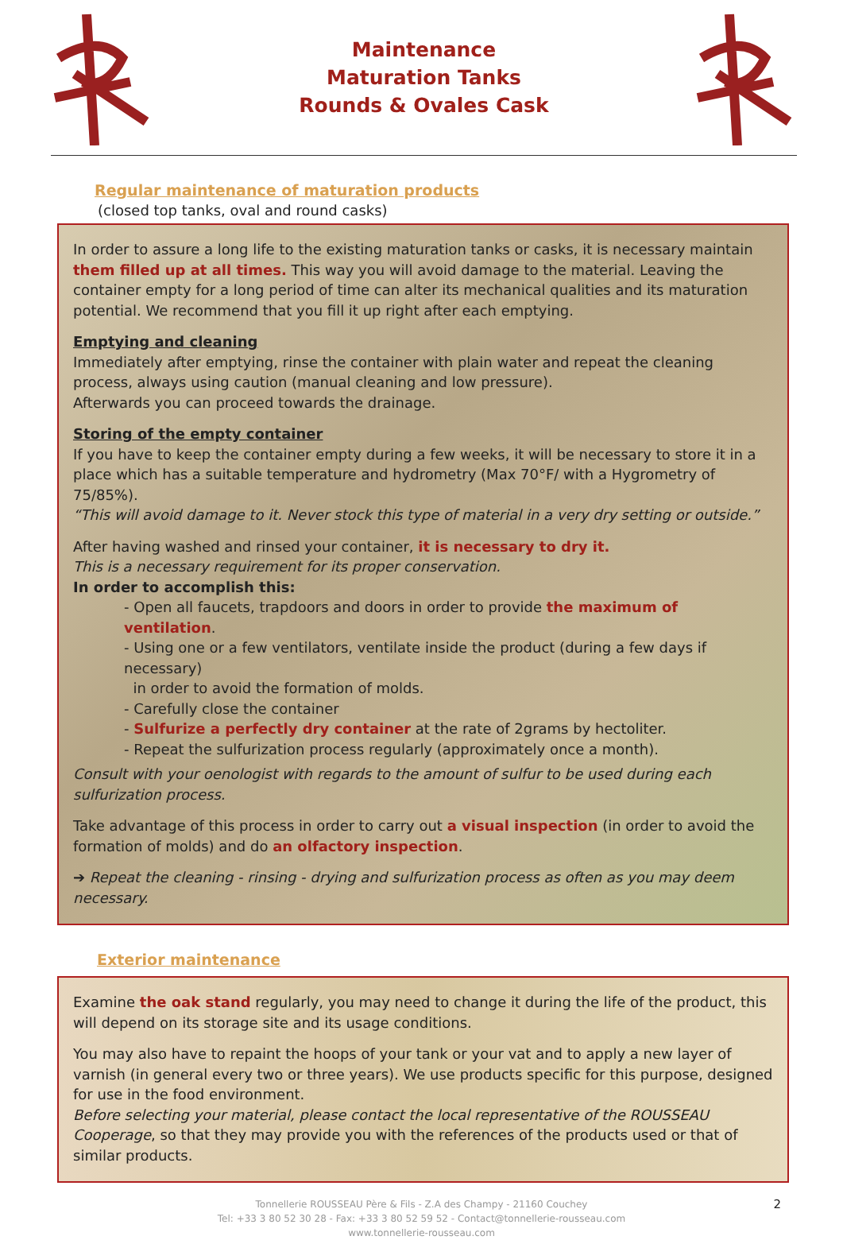Maintenance
Maturation Tanks
Rounds & Ovales Cask
Regular maintenance of maturation products
(closed top tanks, oval and round casks)
In order to assure a long life to the existing maturation tanks or casks, it is necessary maintain them filled up at all times. This way you will avoid damage to the material. Leaving the container empty for a long period of time can alter its mechanical qualities and its maturation potential. We recommend that you fill it up right after each emptying.
Emptying and cleaning
Immediately after emptying, rinse the container with plain water and repeat the cleaning process, always using caution (manual cleaning and low pressure).
Afterwards you can proceed towards the drainage.
Storing of the empty container
If you have to keep the container empty during a few weeks, it will be necessary to store it in a place which has a suitable temperature and hydrometry (Max 70°F/ with a Hygrometry of 75/85%).
“This will avoid damage to it. Never stock this type of material in a very dry setting or outside.”
After having washed and rinsed your container, it is necessary to dry it.
This is a necessary requirement for its proper conservation.
In order to accomplish this:
- Open all faucets, trapdoors and doors in order to provide the maximum of ventilation.
- Using one or a few ventilators, ventilate inside the product (during a few days if necessary)
in order to avoid the formation of molds.
- Carefully close the container
- Sulfurize a perfectly dry container at the rate of 2grams by hectoliter.
- Repeat the sulfurization process regularly (approximately once a month).
Consult with your oenologist with regards to the amount of sulfur to be used during each sulfurization process.
Take advantage of this process in order to carry out a visual inspection (in order to avoid the formation of molds) and do an olfactory inspection.
➔ Repeat the cleaning - rinsing - drying and sulfurization process as often as you may deem necessary.
Exterior maintenance
Examine the oak stand regularly, you may need to change it during the life of the product, this will depend on its storage site and its usage conditions.
You may also have to repaint the hoops of your tank or your vat and to apply a new layer of varnish (in general every two or three years). We use products specific for this purpose, designed for use in the food environment.
Before selecting your material, please contact the local representative of the ROUSSEAU Cooperage, so that they may provide you with the references of the products used or that of similar products.
Tonnellerie ROUSSEAU Père & Fils - Z.A des Champy - 21160 Couchey
Tel: +33 3 80 52 30 28 - Fax: +33 3 80 52 59 52 - Contact@tonnellerie-rousseau.com
www.tonnellerie-rousseau.com
2